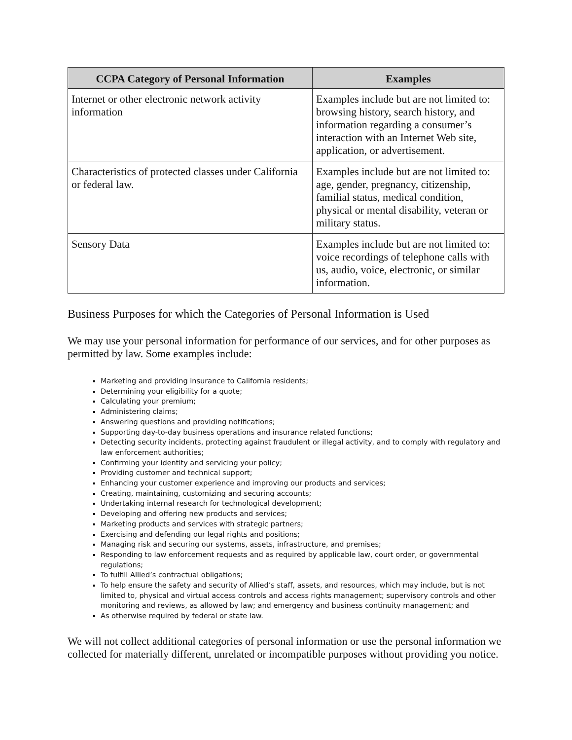| CCPA Category of Personal Information | Examples |
| --- | --- |
| Internet or other electronic network activity information | Examples include but are not limited to: browsing history, search history, and information regarding a consumer’s interaction with an Internet Web site, application, or advertisement. |
| Characteristics of protected classes under California or federal law. | Examples include but are not limited to: age, gender, pregnancy, citizenship, familial status, medical condition, physical or mental disability, veteran or military status. |
| Sensory Data | Examples include but are not limited to: voice recordings of telephone calls with us, audio, voice, electronic, or similar information. |
Business Purposes for which the Categories of Personal Information is Used
We may use your personal information for performance of our services, and for other purposes as permitted by law. Some examples include:
Marketing and providing insurance to California residents;
Determining your eligibility for a quote;
Calculating your premium;
Administering claims;
Answering questions and providing notifications;
Supporting day-to-day business operations and insurance related functions;
Detecting security incidents, protecting against fraudulent or illegal activity, and to comply with regulatory and law enforcement authorities;
Confirming your identity and servicing your policy;
Providing customer and technical support;
Enhancing your customer experience and improving our products and services;
Creating, maintaining, customizing and securing accounts;
Undertaking internal research for technological development;
Developing and offering new products and services;
Marketing products and services with strategic partners;
Exercising and defending our legal rights and positions;
Managing risk and securing our systems, assets, infrastructure, and premises;
Responding to law enforcement requests and as required by applicable law, court order, or governmental regulations;
To fulfill Allied’s contractual obligations;
To help ensure the safety and security of Allied’s staff, assets, and resources, which may include, but is not limited to, physical and virtual access controls and access rights management; supervisory controls and other monitoring and reviews, as allowed by law; and emergency and business continuity management; and
As otherwise required by federal or state law.
We will not collect additional categories of personal information or use the personal information we collected for materially different, unrelated or incompatible purposes without providing you notice.